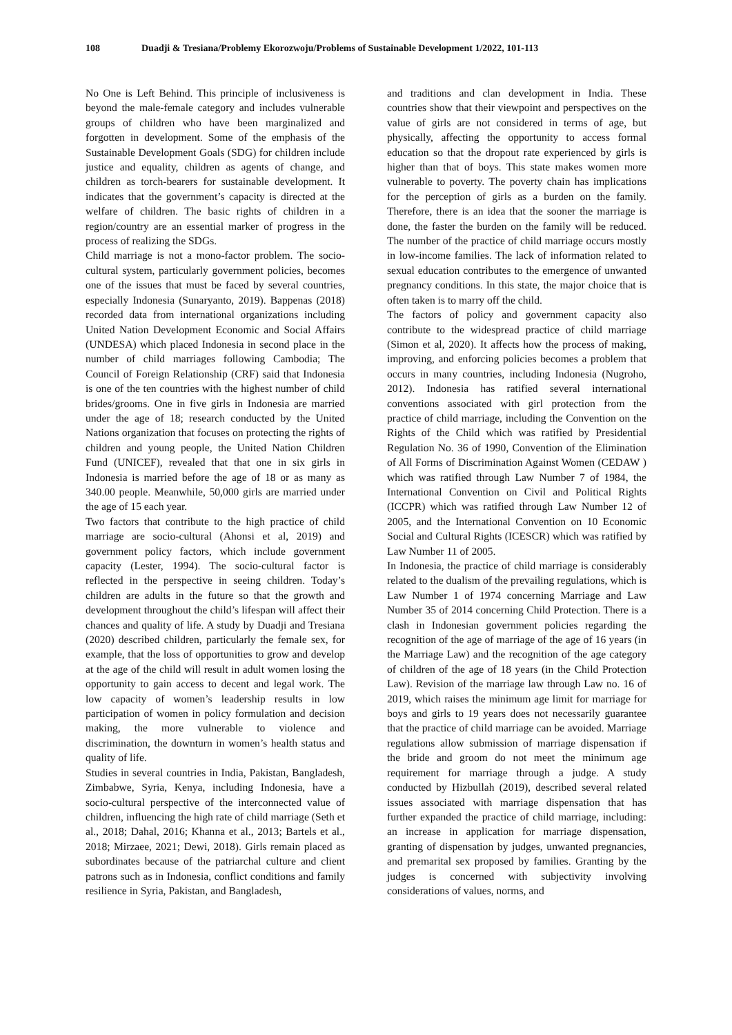108 Duadji & Tresiana/Problemy Ekorozwoju/Problems of Sustainable Development 1/2022, 101-113
No One is Left Behind. This principle of inclusiveness is beyond the male-female category and includes vulnerable groups of children who have been marginalized and forgotten in development. Some of the emphasis of the Sustainable Development Goals (SDG) for children include justice and equality, children as agents of change, and children as torch-bearers for sustainable development. It indicates that the government’s capacity is directed at the welfare of children. The basic rights of children in a region/country are an essential marker of progress in the process of realizing the SDGs.
Child marriage is not a mono-factor problem. The socio-cultural system, particularly government policies, becomes one of the issues that must be faced by several countries, especially Indonesia (Sunaryanto, 2019). Bappenas (2018) recorded data from international organizations including United Nation Development Economic and Social Affairs (UNDESA) which placed Indonesia in second place in the number of child marriages following Cambodia; The Council of Foreign Relationship (CRF) said that Indonesia is one of the ten countries with the highest number of child brides/grooms. One in five girls in Indonesia are married under the age of 18; research conducted by the United Nations organization that focuses on protecting the rights of children and young people, the United Nation Children Fund (UNICEF), revealed that that one in six girls in Indonesia is married before the age of 18 or as many as 340.00 people. Meanwhile, 50,000 girls are married under the age of 15 each year.
Two factors that contribute to the high practice of child marriage are socio-cultural (Ahonsi et al, 2019) and government policy factors, which include government capacity (Lester, 1994). The socio-cultural factor is reflected in the perspective in seeing children. Today’s children are adults in the future so that the growth and development throughout the child’s lifespan will affect their chances and quality of life. A study by Duadji and Tresiana (2020) described children, particularly the female sex, for example, that the loss of opportunities to grow and develop at the age of the child will result in adult women losing the opportunity to gain access to decent and legal work. The low capacity of women’s leadership results in low participation of women in policy formulation and decision making, the more vulnerable to violence and discrimination, the downturn in women’s health status and quality of life.
Studies in several countries in India, Pakistan, Bangladesh, Zimbabwe, Syria, Kenya, including Indonesia, have a socio-cultural perspective of the interconnected value of children, influencing the high rate of child marriage (Seth et al., 2018; Dahal, 2016; Khanna et al., 2013; Bartels et al., 2018; Mirzaee, 2021; Dewi, 2018). Girls remain placed as subordinates because of the patriarchal culture and client patrons such as in Indonesia, conflict conditions and family resilience in Syria, Pakistan, and Bangladesh,
and traditions and clan development in India. These countries show that their viewpoint and perspectives on the value of girls are not considered in terms of age, but physically, affecting the opportunity to access formal education so that the dropout rate experienced by girls is higher than that of boys. This state makes women more vulnerable to poverty. The poverty chain has implications for the perception of girls as a burden on the family. Therefore, there is an idea that the sooner the marriage is done, the faster the burden on the family will be reduced. The number of the practice of child marriage occurs mostly in low-income families. The lack of information related to sexual education contributes to the emergence of unwanted pregnancy conditions. In this state, the major choice that is often taken is to marry off the child.
The factors of policy and government capacity also contribute to the widespread practice of child marriage (Simon et al, 2020). It affects how the process of making, improving, and enforcing policies becomes a problem that occurs in many countries, including Indonesia (Nugroho, 2012). Indonesia has ratified several international conventions associated with girl protection from the practice of child marriage, including the Convention on the Rights of the Child which was ratified by Presidential Regulation No. 36 of 1990, Convention of the Elimination of All Forms of Discrimination Against Women (CEDAW ) which was ratified through Law Number 7 of 1984, the International Convention on Civil and Political Rights (ICCPR) which was ratified through Law Number 12 of 2005, and the International Convention on 10 Economic Social and Cultural Rights (ICESCR) which was ratified by Law Number 11 of 2005.
In Indonesia, the practice of child marriage is considerably related to the dualism of the prevailing regulations, which is Law Number 1 of 1974 concerning Marriage and Law Number 35 of 2014 concerning Child Protection. There is a clash in Indonesian government policies regarding the recognition of the age of marriage of the age of 16 years (in the Marriage Law) and the recognition of the age category of children of the age of 18 years (in the Child Protection Law). Revision of the marriage law through Law no. 16 of 2019, which raises the minimum age limit for marriage for boys and girls to 19 years does not necessarily guarantee that the practice of child marriage can be avoided. Marriage regulations allow submission of marriage dispensation if the bride and groom do not meet the minimum age requirement for marriage through a judge. A study conducted by Hizbullah (2019), described several related issues associated with marriage dispensation that has further expanded the practice of child marriage, including: an increase in application for marriage dispensation, granting of dispensation by judges, unwanted pregnancies, and premarital sex proposed by families. Granting by the judges is concerned with subjectivity involving considerations of values, norms, and